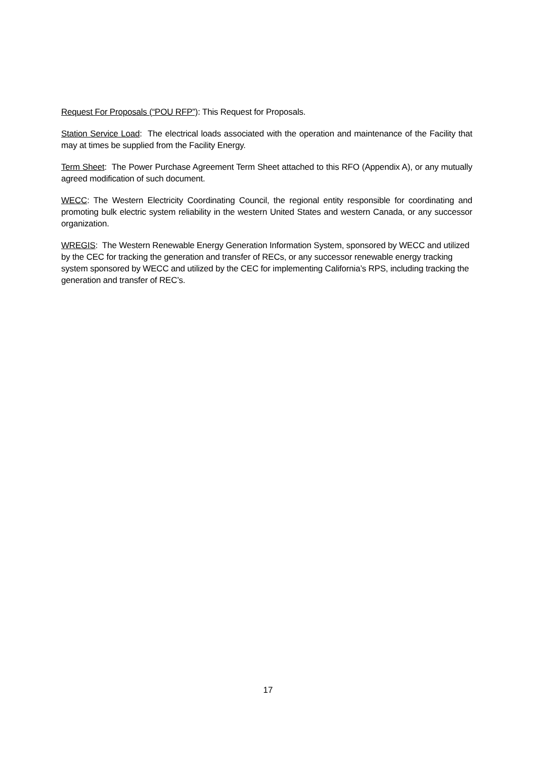Request For Proposals (“POU RFP”): This Request for Proposals.
Station Service Load: The electrical loads associated with the operation and maintenance of the Facility that may at times be supplied from the Facility Energy.
Term Sheet: The Power Purchase Agreement Term Sheet attached to this RFO (Appendix A), or any mutually agreed modification of such document.
WECC: The Western Electricity Coordinating Council, the regional entity responsible for coordinating and promoting bulk electric system reliability in the western United States and western Canada, or any successor organization.
WREGIS: The Western Renewable Energy Generation Information System, sponsored by WECC and utilized by the CEC for tracking the generation and transfer of RECs, or any successor renewable energy tracking system sponsored by WECC and utilized by the CEC for implementing California’s RPS, including tracking the generation and transfer of REC’s.
17